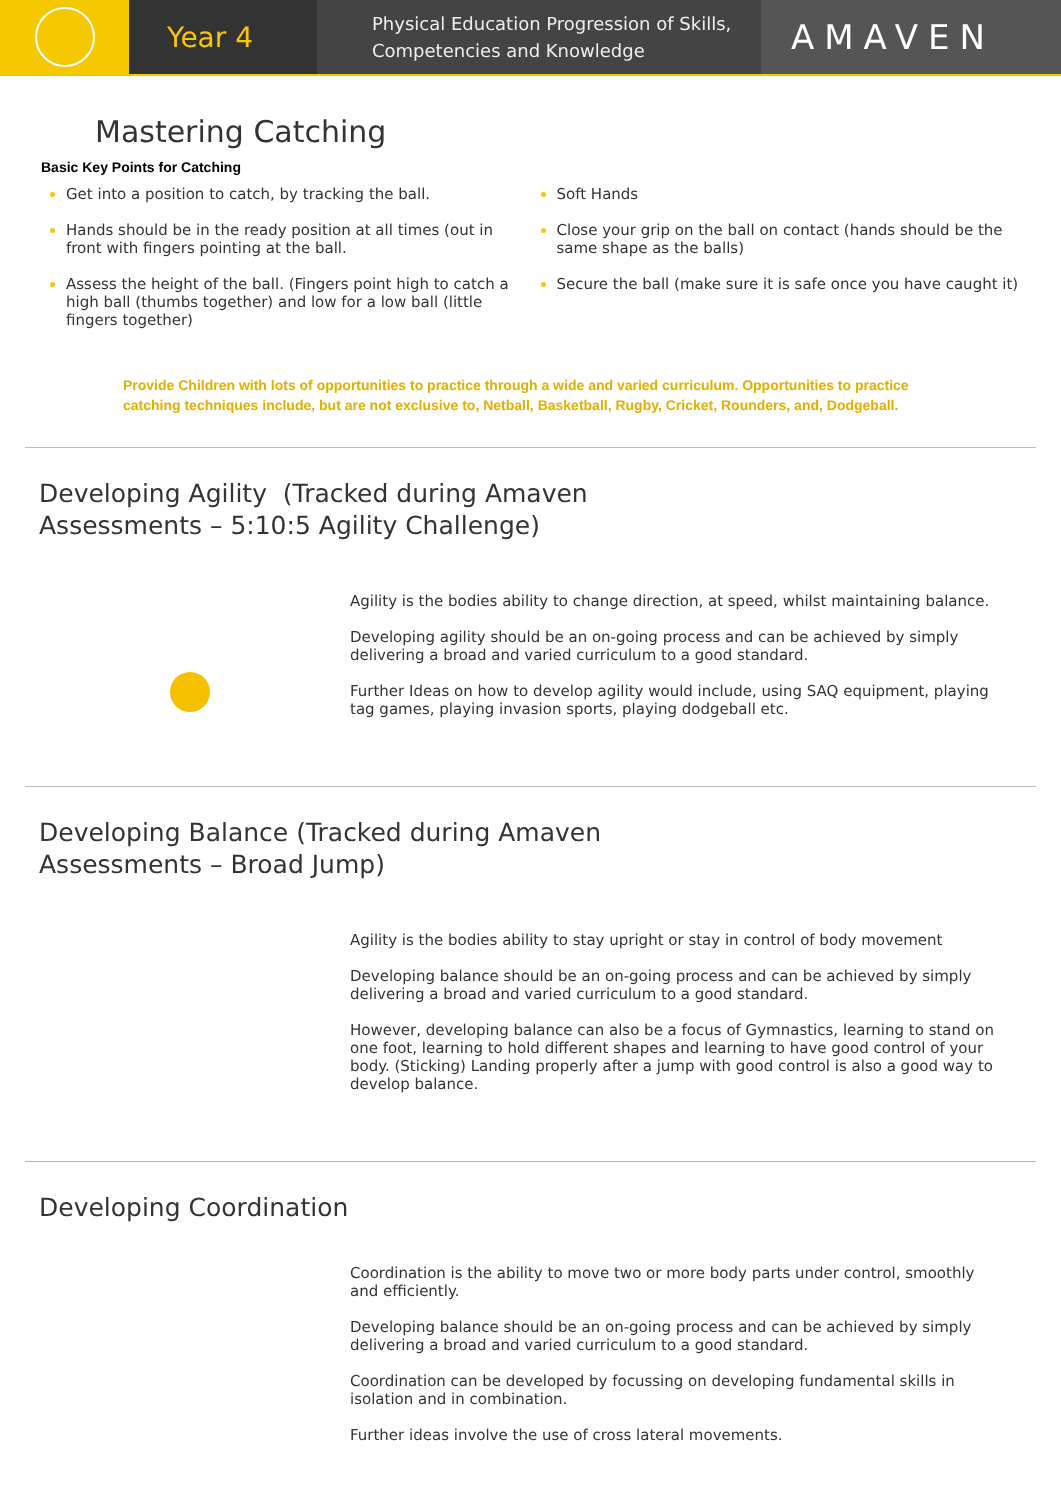Year 4
Physical Education Progression of Skills,
Competencies and Knowledge
AMAVEN
Mastering Catching
Basic Key Points for Catching
Get into a position to catch, by tracking the ball.
Hands should be in the ready position at all times (out in front with fingers pointing at the ball.
Assess the height of the ball. (Fingers point high to catch a high ball (thumbs together) and low for a low ball (little fingers together)
Soft Hands
Close your grip on the ball on contact (hands should be the same shape as the balls)
Secure the ball (make sure it is safe once you have caught it)
Provide Children with lots of opportunities to practice through a wide and varied curriculum. Opportunities to practice catching techniques include, but are not exclusive to, Netball, Basketball, Rugby, Cricket, Rounders, and, Dodgeball.
Developing Agility (Tracked during Amaven
Assessments – 5:10:5 Agility Challenge)
Agility is the bodies ability to change direction, at speed, whilst maintaining balance.
Developing agility should be an on-going process and can be achieved by simply delivering a broad and varied curriculum to a good standard.
Further Ideas on how to develop agility would include, using SAQ equipment, playing tag games, playing invasion sports, playing dodgeball etc.
Developing Balance (Tracked during Amaven
Assessments – Broad Jump)
Agility is the bodies ability to stay upright or stay in control of body movement
Developing balance should be an on-going process and can be achieved by simply delivering a broad and varied curriculum to a good standard.
However, developing balance can also be a focus of Gymnastics, learning to stand on one foot, learning to hold different shapes and learning to have good control of your body. (Sticking) Landing properly after a jump with good control is also a good way to develop balance.
Developing Coordination
Coordination is the ability to move two or more body parts under control, smoothly and efficiently.
Developing balance should be an on-going process and can be achieved by simply delivering a broad and varied curriculum to a good standard.
Coordination can be developed by focussing on developing fundamental skills in isolation and in combination.
Further ideas involve the use of cross lateral movements.